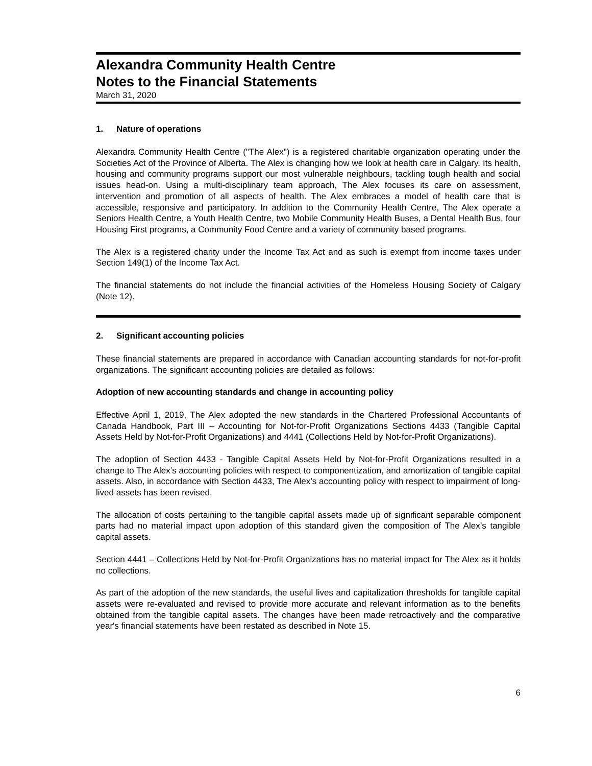Alexandra Community Health Centre
Notes to the Financial Statements
March 31, 2020
1. Nature of operations
Alexandra Community Health Centre ("The Alex") is a registered charitable organization operating under the Societies Act of the Province of Alberta. The Alex is changing how we look at health care in Calgary. Its health, housing and community programs support our most vulnerable neighbours, tackling tough health and social issues head-on. Using a multi-disciplinary team approach, The Alex focuses its care on assessment, intervention and promotion of all aspects of health. The Alex embraces a model of health care that is accessible, responsive and participatory. In addition to the Community Health Centre, The Alex operate a Seniors Health Centre, a Youth Health Centre, two Mobile Community Health Buses, a Dental Health Bus, four Housing First programs, a Community Food Centre and a variety of community based programs.
The Alex is a registered charity under the Income Tax Act and as such is exempt from income taxes under Section 149(1) of the Income Tax Act.
The financial statements do not include the financial activities of the Homeless Housing Society of Calgary (Note 12).
2. Significant accounting policies
These financial statements are prepared in accordance with Canadian accounting standards for not-for-profit organizations. The significant accounting policies are detailed as follows:
Adoption of new accounting standards and change in accounting policy
Effective April 1, 2019, The Alex adopted the new standards in the Chartered Professional Accountants of Canada Handbook, Part III – Accounting for Not-for-Profit Organizations Sections 4433 (Tangible Capital Assets Held by Not-for-Profit Organizations) and 4441 (Collections Held by Not-for-Profit Organizations).
The adoption of Section 4433 - Tangible Capital Assets Held by Not-for-Profit Organizations resulted in a change to The Alex’s accounting policies with respect to componentization, and amortization of tangible capital assets. Also, in accordance with Section 4433, The Alex’s accounting policy with respect to impairment of long-lived assets has been revised.
The allocation of costs pertaining to the tangible capital assets made up of significant separable component parts had no material impact upon adoption of this standard given the composition of The Alex’s tangible capital assets.
Section 4441 – Collections Held by Not-for-Profit Organizations has no material impact for The Alex as it holds no collections.
As part of the adoption of the new standards, the useful lives and capitalization thresholds for tangible capital assets were re-evaluated and revised to provide more accurate and relevant information as to the benefits obtained from the tangible capital assets. The changes have been made retroactively and the comparative year's financial statements have been restated as described in Note 15.
6